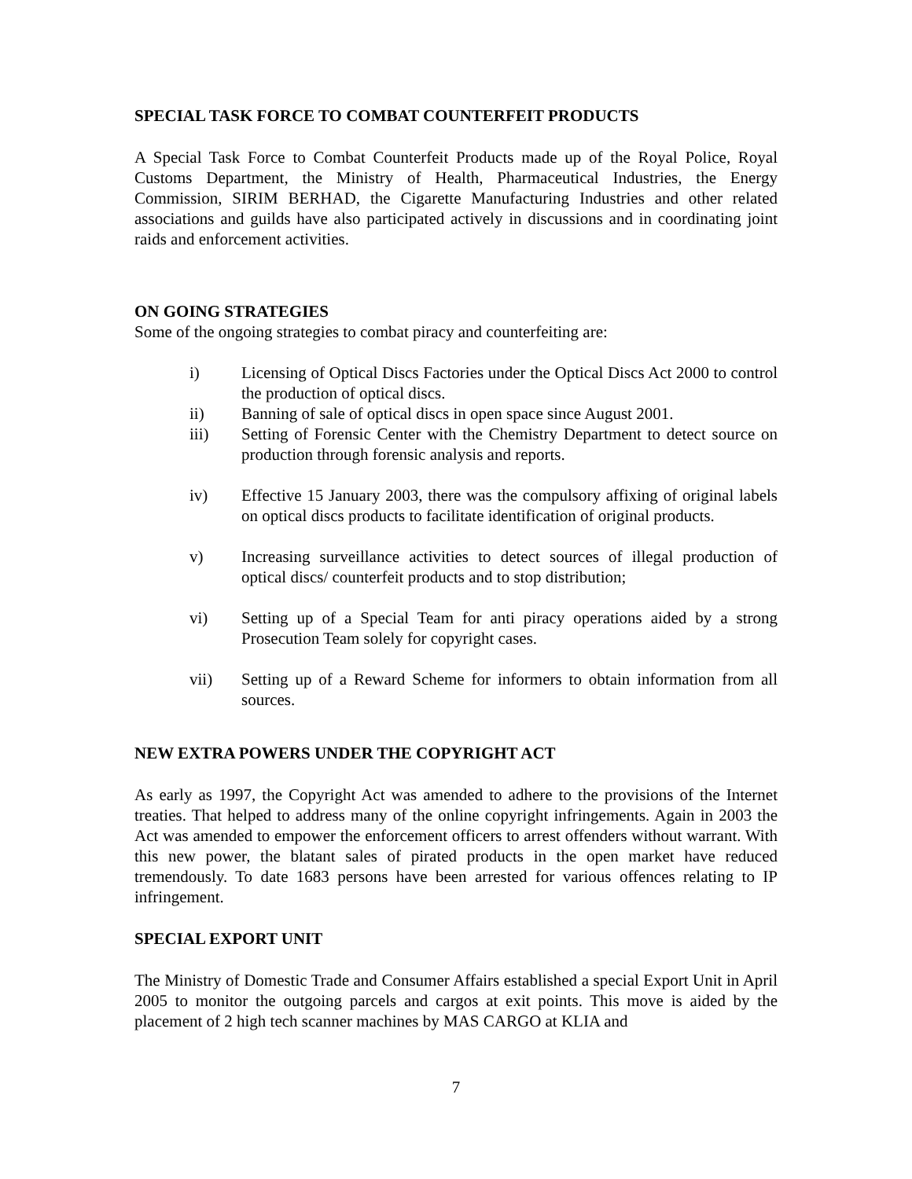SPECIAL TASK FORCE TO COMBAT COUNTERFEIT PRODUCTS
A Special Task Force to Combat Counterfeit Products made up of the Royal Police, Royal Customs Department, the Ministry of Health, Pharmaceutical Industries, the Energy Commission, SIRIM BERHAD, the Cigarette Manufacturing Industries and other related associations and guilds have also participated actively in discussions and in coordinating joint raids and enforcement activities.
ON GOING STRATEGIES
Some of the ongoing strategies to combat piracy and counterfeiting are:
i) Licensing of Optical Discs Factories under the Optical Discs Act 2000 to control the production of optical discs.
ii) Banning of sale of optical discs in open space since August 2001.
iii) Setting of Forensic Center with the Chemistry Department to detect source on production through forensic analysis and reports.
iv) Effective 15 January 2003, there was the compulsory affixing of original labels on optical discs products to facilitate identification of original products.
v) Increasing surveillance activities to detect sources of illegal production of optical discs/ counterfeit products and to stop distribution;
vi) Setting up of a Special Team for anti piracy operations aided by a strong Prosecution Team solely for copyright cases.
vii) Setting up of a Reward Scheme for informers to obtain information from all sources.
NEW EXTRA POWERS UNDER THE COPYRIGHT ACT
As early as 1997, the Copyright Act was amended to adhere to the provisions of the Internet treaties. That helped to address many of the online copyright infringements. Again in 2003 the Act was amended to empower the enforcement officers to arrest offenders without warrant. With this new power, the blatant sales of pirated products in the open market have reduced tremendously. To date 1683 persons have been arrested for various offences relating to IP infringement.
SPECIAL EXPORT UNIT
The Ministry of Domestic Trade and Consumer Affairs established a special Export Unit in April 2005 to monitor the outgoing parcels and cargos at exit points. This move is aided by the placement of 2 high tech scanner machines by MAS CARGO at KLIA and
7